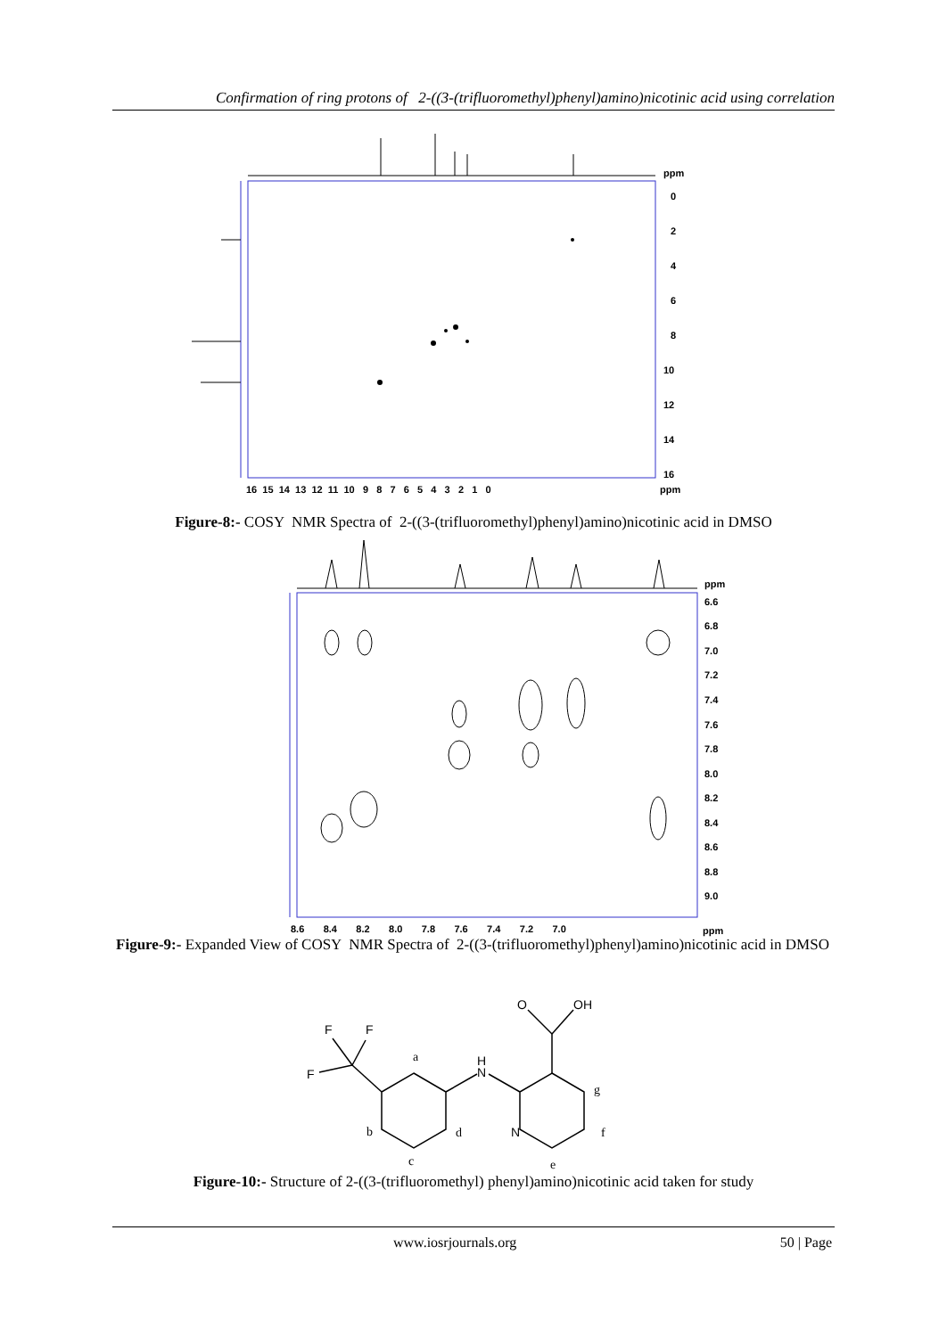Confirmation of ring protons of 2-((3-(trifluoromethyl)phenyl)amino)nicotinic acid using correlation
ppm
0
2
4
6
8
10
12
14
16
16 15 14 13 12 11 10 9 8 7 6 5 4 3 2 1 0
ppm
Figure-8:- COSY NMR Spectra of 2-((3-(trifluoromethyl)phenyl)amino)nicotinic acid in DMSO
ppm
6.6
6.8
7.0
7.2
7.4
7.6
7.8
8.0
8.2
8.4
8.6
8.8
9.0
8.6 8.4 8.2 8.0 7.8 7.6 7.4 7.2 7.0
ppm
Figure-9:- Expanded View of COSY NMR Spectra of 2-((3-(trifluoromethyl)phenyl)amino)nicotinic acid in DMSO
F
F
F
a
H
N
O
OH
g
f
N
b
d
c
e
Figure-10:- Structure of 2-((3-(trifluoromethyl) phenyl)amino)nicotinic acid taken for study
www.iosrjournals.org 50 | Page